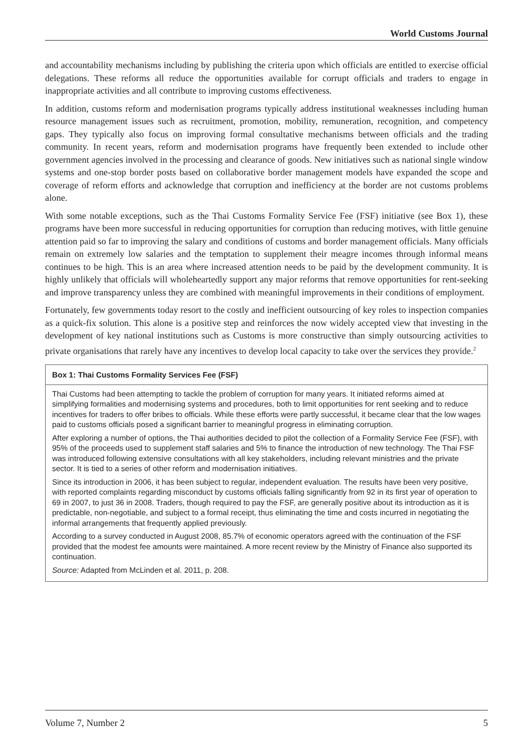World Customs Journal
and accountability mechanisms including by publishing the criteria upon which officials are entitled to exercise official delegations. These reforms all reduce the opportunities available for corrupt officials and traders to engage in inappropriate activities and all contribute to improving customs effectiveness.
In addition, customs reform and modernisation programs typically address institutional weaknesses including human resource management issues such as recruitment, promotion, mobility, remuneration, recognition, and competency gaps. They typically also focus on improving formal consultative mechanisms between officials and the trading community. In recent years, reform and modernisation programs have frequently been extended to include other government agencies involved in the processing and clearance of goods. New initiatives such as national single window systems and one-stop border posts based on collaborative border management models have expanded the scope and coverage of reform efforts and acknowledge that corruption and inefficiency at the border are not customs problems alone.
With some notable exceptions, such as the Thai Customs Formality Service Fee (FSF) initiative (see Box 1), these programs have been more successful in reducing opportunities for corruption than reducing motives, with little genuine attention paid so far to improving the salary and conditions of customs and border management officials. Many officials remain on extremely low salaries and the temptation to supplement their meagre incomes through informal means continues to be high. This is an area where increased attention needs to be paid by the development community. It is highly unlikely that officials will wholeheartedly support any major reforms that remove opportunities for rent-seeking and improve transparency unless they are combined with meaningful improvements in their conditions of employment.
Fortunately, few governments today resort to the costly and inefficient outsourcing of key roles to inspection companies as a quick-fix solution. This alone is a positive step and reinforces the now widely accepted view that investing in the development of key national institutions such as Customs is more constructive than simply outsourcing activities to private organisations that rarely have any incentives to develop local capacity to take over the services they provide.<sup>2</sup>
Box 1: Thai Customs Formality Services Fee (FSF)
Thai Customs had been attempting to tackle the problem of corruption for many years. It initiated reforms aimed at simplifying formalities and modernising systems and procedures, both to limit opportunities for rent seeking and to reduce incentives for traders to offer bribes to officials. While these efforts were partly successful, it became clear that the low wages paid to customs officials posed a significant barrier to meaningful progress in eliminating corruption.
After exploring a number of options, the Thai authorities decided to pilot the collection of a Formality Service Fee (FSF), with 95% of the proceeds used to supplement staff salaries and 5% to finance the introduction of new technology. The Thai FSF was introduced following extensive consultations with all key stakeholders, including relevant ministries and the private sector. It is tied to a series of other reform and modernisation initiatives.
Since its introduction in 2006, it has been subject to regular, independent evaluation. The results have been very positive, with reported complaints regarding misconduct by customs officials falling significantly from 92 in its first year of operation to 69 in 2007, to just 36 in 2008. Traders, though required to pay the FSF, are generally positive about its introduction as it is predictable, non-negotiable, and subject to a formal receipt, thus eliminating the time and costs incurred in negotiating the informal arrangements that frequently applied previously.
According to a survey conducted in August 2008, 85.7% of economic operators agreed with the continuation of the FSF provided that the modest fee amounts were maintained. A more recent review by the Ministry of Finance also supported its continuation.
Source: Adapted from McLinden et al. 2011, p. 208.
Volume 7, Number 2 5